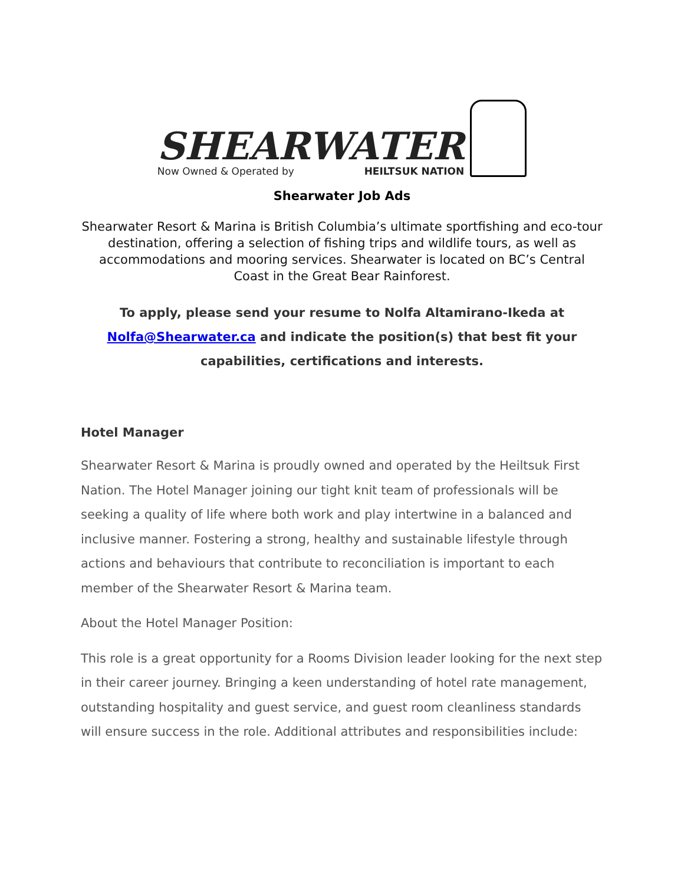SHEARWATER
Now Owned & Operated by HEILTSUK NATION
Shearwater Job Ads
Shearwater Resort & Marina is British Columbia’s ultimate sportfishing and eco-tour destination, offering a selection of fishing trips and wildlife tours, as well as accommodations and mooring services. Shearwater is located on BC’s Central Coast in the Great Bear Rainforest.
To apply, please send your resume to Nolfa Altamirano-Ikeda at Nolfa@Shearwater.ca and indicate the position(s) that best fit your capabilities, certifications and interests.
Hotel Manager
Shearwater Resort & Marina is proudly owned and operated by the Heiltsuk First Nation. The Hotel Manager joining our tight knit team of professionals will be seeking a quality of life where both work and play intertwine in a balanced and inclusive manner. Fostering a strong, healthy and sustainable lifestyle through actions and behaviours that contribute to reconciliation is important to each member of the Shearwater Resort & Marina team.
About the Hotel Manager Position:
This role is a great opportunity for a Rooms Division leader looking for the next step in their career journey. Bringing a keen understanding of hotel rate management, outstanding hospitality and guest service, and guest room cleanliness standards will ensure success in the role. Additional attributes and responsibilities include: